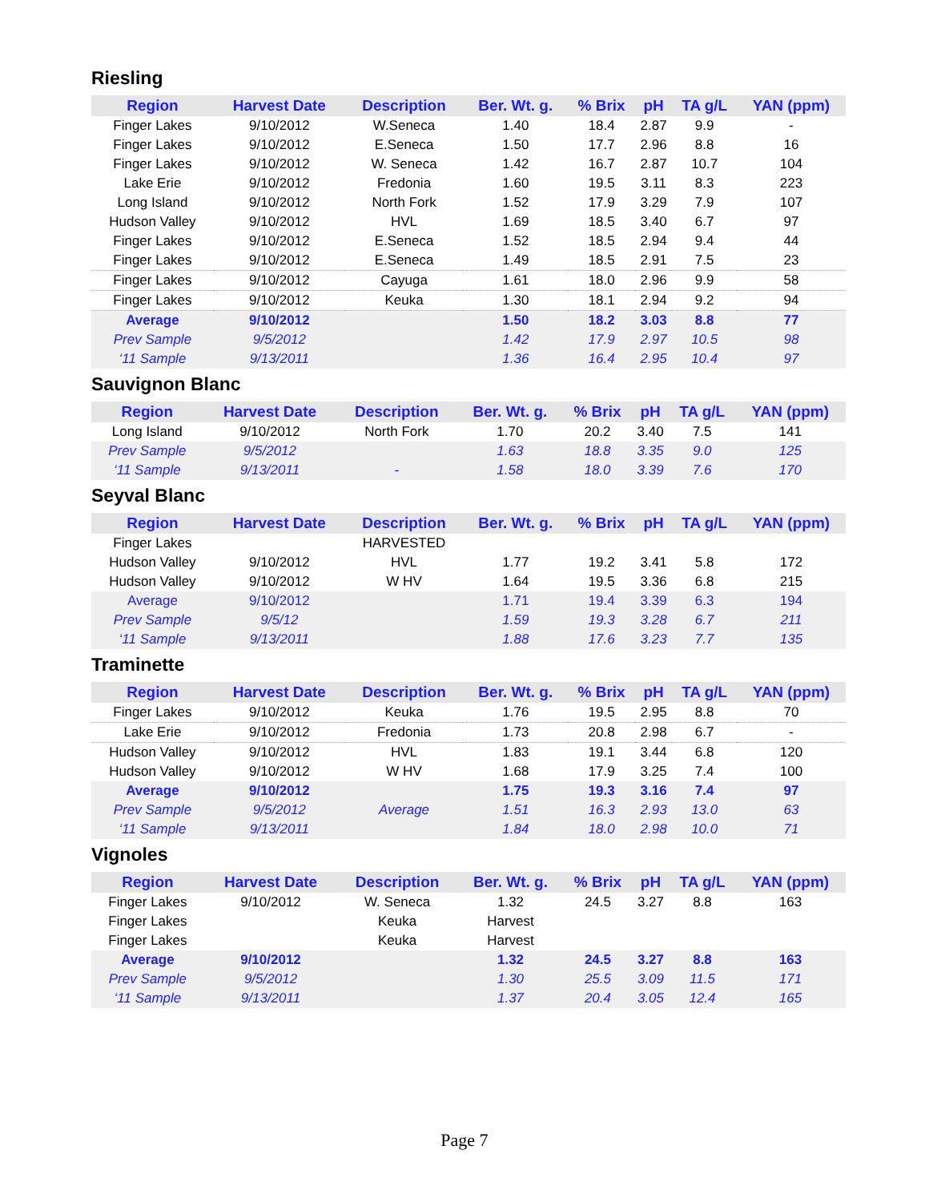Riesling
| Region | Harvest Date | Description | Ber. Wt. g. | % Brix | pH | TA g/L | YAN (ppm) |
| --- | --- | --- | --- | --- | --- | --- | --- |
| Finger Lakes | 9/10/2012 | W.Seneca | 1.40 | 18.4 | 2.87 | 9.9 | - |
| Finger Lakes | 9/10/2012 | E.Seneca | 1.50 | 17.7 | 2.96 | 8.8 | 16 |
| Finger Lakes | 9/10/2012 | W. Seneca | 1.42 | 16.7 | 2.87 | 10.7 | 104 |
| Lake Erie | 9/10/2012 | Fredonia | 1.60 | 19.5 | 3.11 | 8.3 | 223 |
| Long Island | 9/10/2012 | North Fork | 1.52 | 17.9 | 3.29 | 7.9 | 107 |
| Hudson Valley | 9/10/2012 | HVL | 1.69 | 18.5 | 3.40 | 6.7 | 97 |
| Finger Lakes | 9/10/2012 | E.Seneca | 1.52 | 18.5 | 2.94 | 9.4 | 44 |
| Finger Lakes | 9/10/2012 | E.Seneca | 1.49 | 18.5 | 2.91 | 7.5 | 23 |
| Finger Lakes | 9/10/2012 | Cayuga | 1.61 | 18.0 | 2.96 | 9.9 | 58 |
| Finger Lakes | 9/10/2012 | Keuka | 1.30 | 18.1 | 2.94 | 9.2 | 94 |
| Average | 9/10/2012 | | 1.50 | 18.2 | 3.03 | 8.8 | 77 |
| Prev Sample | 9/5/2012 | | 1.42 | 17.9 | 2.97 | 10.5 | 98 |
| ‘11 Sample | 9/13/2011 | | 1.36 | 16.4 | 2.95 | 10.4 | 97 |
Sauvignon Blanc
| Region | Harvest Date | Description | Ber. Wt. g. | % Brix | pH | TA g/L | YAN (ppm) |
| --- | --- | --- | --- | --- | --- | --- | --- |
| Long Island | 9/10/2012 | North Fork | 1.70 | 20.2 | 3.40 | 7.5 | 141 |
| Prev Sample | 9/5/2012 | | 1.63 | 18.8 | 3.35 | 9.0 | 125 |
| ‘11 Sample | 9/13/2011 | - | 1.58 | 18.0 | 3.39 | 7.6 | 170 |
Seyval Blanc
| Region | Harvest Date | Description | Ber. Wt. g. | % Brix | pH | TA g/L | YAN (ppm) |
| --- | --- | --- | --- | --- | --- | --- | --- |
| Finger Lakes | | HARVESTED | | | | | |
| Hudson Valley | 9/10/2012 | HVL | 1.77 | 19.2 | 3.41 | 5.8 | 172 |
| Hudson Valley | 9/10/2012 | W HV | 1.64 | 19.5 | 3.36 | 6.8 | 215 |
| Average | 9/10/2012 | | 1.71 | 19.4 | 3.39 | 6.3 | 194 |
| Prev Sample | 9/5/12 | | 1.59 | 19.3 | 3.28 | 6.7 | 211 |
| ‘11 Sample | 9/13/2011 | | 1.88 | 17.6 | 3.23 | 7.7 | 135 |
Traminette
| Region | Harvest Date | Description | Ber. Wt. g. | % Brix | pH | TA g/L | YAN (ppm) |
| --- | --- | --- | --- | --- | --- | --- | --- |
| Finger Lakes | 9/10/2012 | Keuka | 1.76 | 19.5 | 2.95 | 8.8 | 70 |
| Lake Erie | 9/10/2012 | Fredonia | 1.73 | 20.8 | 2.98 | 6.7 | - |
| Hudson Valley | 9/10/2012 | HVL | 1.83 | 19.1 | 3.44 | 6.8 | 120 |
| Hudson Valley | 9/10/2012 | W HV | 1.68 | 17.9 | 3.25 | 7.4 | 100 |
| Average | 9/10/2012 | | 1.75 | 19.3 | 3.16 | 7.4 | 97 |
| Prev Sample | 9/5/2012 | Average | 1.51 | 16.3 | 2.93 | 13.0 | 63 |
| ‘11 Sample | 9/13/2011 | | 1.84 | 18.0 | 2.98 | 10.0 | 71 |
Vignoles
| Region | Harvest Date | Description | Ber. Wt. g. | % Brix | pH | TA g/L | YAN (ppm) |
| --- | --- | --- | --- | --- | --- | --- | --- |
| Finger Lakes | 9/10/2012 | W. Seneca | 1.32 | 24.5 | 3.27 | 8.8 | 163 |
| Finger Lakes | | Keuka | Harvest | | | | |
| Finger Lakes | | Keuka | Harvest | | | | |
| Average | 9/10/2012 | | 1.32 | 24.5 | 3.27 | 8.8 | 163 |
| Prev Sample | 9/5/2012 | | 1.30 | 25.5 | 3.09 | 11.5 | 171 |
| ‘11 Sample | 9/13/2011 | | 1.37 | 20.4 | 3.05 | 12.4 | 165 |
Page 7